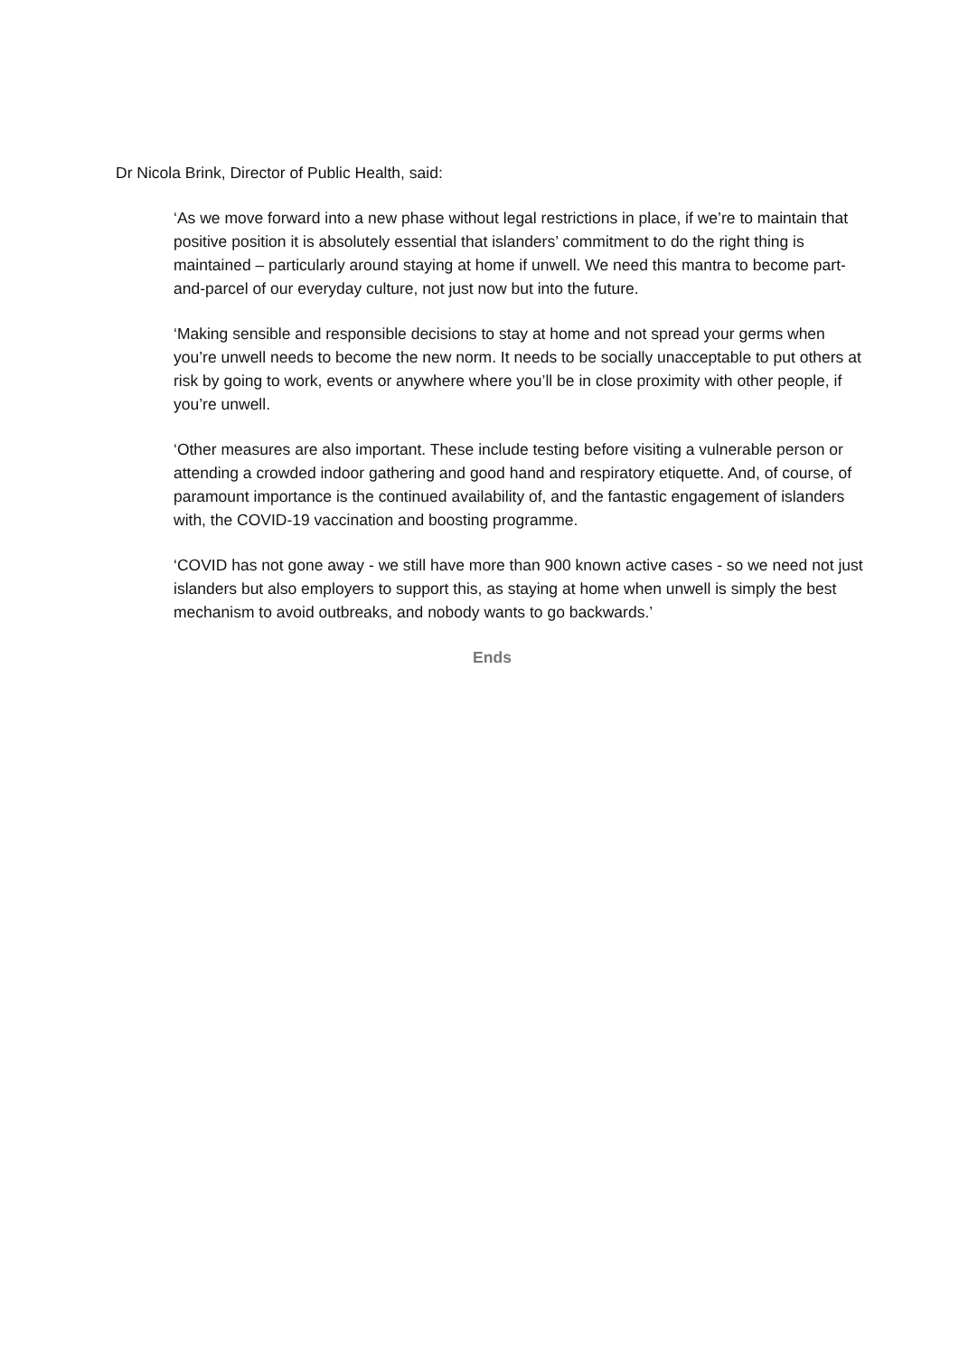Dr Nicola Brink, Director of Public Health, said:
‘As we move forward into a new phase without legal restrictions in place, if we’re to maintain that positive position it is absolutely essential that islanders’ commitment to do the right thing is maintained – particularly around staying at home if unwell. We need this mantra to become part-and-parcel of our everyday culture, not just now but into the future.
‘Making sensible and responsible decisions to stay at home and not spread your germs when you’re unwell needs to become the new norm. It needs to be socially unacceptable to put others at risk by going to work, events or anywhere where you’ll be in close proximity with other people, if you’re unwell.
‘Other measures are also important. These include testing before visiting a vulnerable person or attending a crowded indoor gathering and good hand and respiratory etiquette. And, of course, of paramount importance is the continued availability of, and the fantastic engagement of islanders with, the COVID-19 vaccination and boosting programme.
‘COVID has not gone away - we still have more than 900 known active cases - so we need not just islanders but also employers to support this, as staying at home when unwell is simply the best mechanism to avoid outbreaks, and nobody wants to go backwards.’
Ends